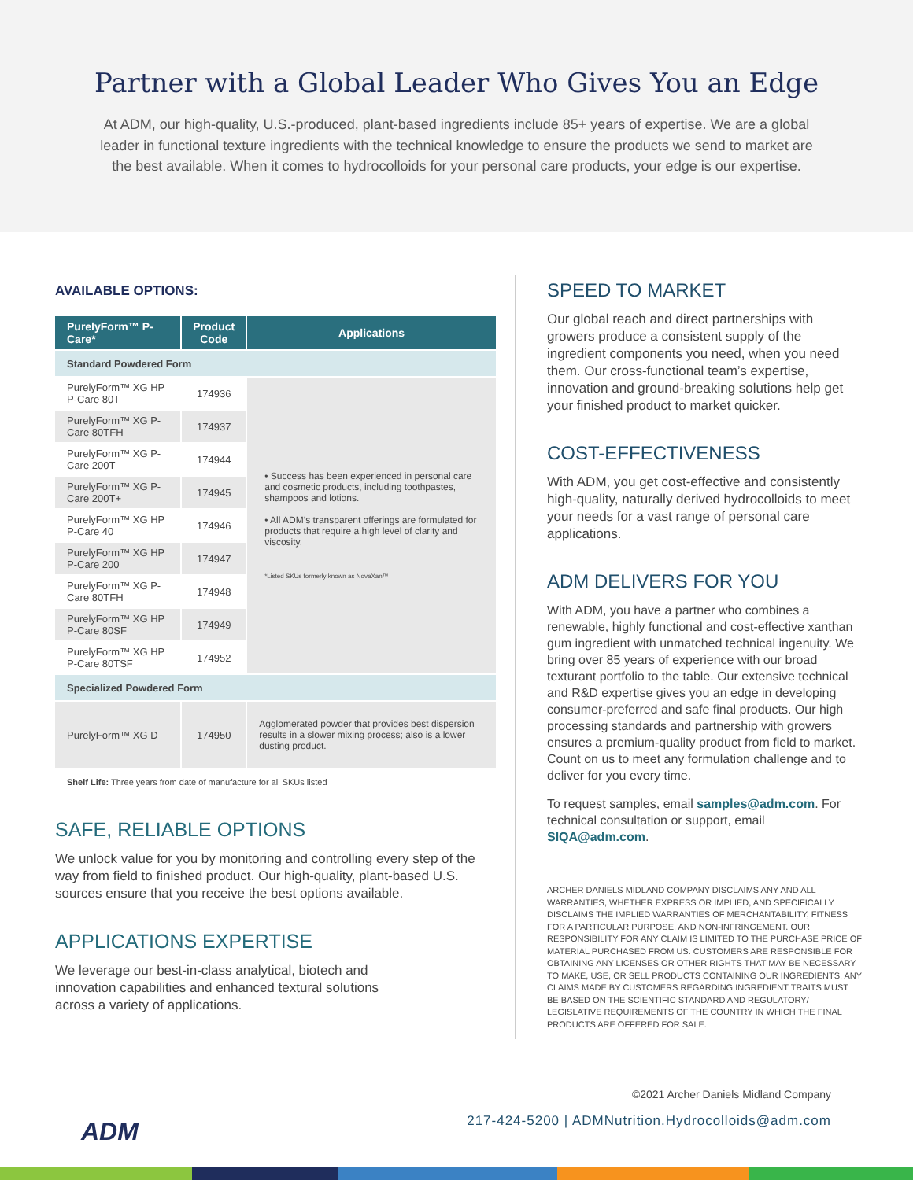Partner with a Global Leader Who Gives You an Edge
At ADM, our high-quality, U.S.-produced, plant-based ingredients include 85+ years of expertise. We are a global leader in functional texture ingredients with the technical knowledge to ensure the products we send to market are the best available. When it comes to hydrocolloids for your personal care products, your edge is our expertise.
AVAILABLE OPTIONS:
| PurelyForm™ P-Care* | Product Code | Applications |
| --- | --- | --- |
| Standard Powdered Form | | |
| PurelyForm™ XG HP P-Care 80T | 174936 | • Success has been experienced in personal care and cosmetic products, including toothpastes, shampoos and lotions. • All ADM’s transparent offerings are formulated for products that require a high level of clarity and viscosity. *Listed SKUs formerly known as NovaXan™ |
| PurelyForm™ XG P-Care 80TFH | 174937 | |
| PurelyForm™ XG P-Care 200T | 174944 | |
| PurelyForm™ XG P-Care 200T+ | 174945 | |
| PurelyForm™ XG HP P-Care 40 | 174946 | |
| PurelyForm™ XG HP P-Care 200 | 174947 | |
| PurelyForm™ XG P-Care 80TFH | 174948 | |
| PurelyForm™ XG HP P-Care 80SF | 174949 | |
| PurelyForm™ XG HP P-Care 80TSF | 174952 | |
| Specialized Powdered Form | | |
| PurelyForm™ XG D | 174950 | Agglomerated powder that provides best dispersion results in a slower mixing process; also is a lower dusting product. |
Shelf Life: Three years from date of manufacture for all SKUs listed
SAFE, RELIABLE OPTIONS
We unlock value for you by monitoring and controlling every step of the way from field to finished product. Our high-quality, plant-based U.S. sources ensure that you receive the best options available.
APPLICATIONS EXPERTISE
We leverage our best-in-class analytical, biotech and innovation capabilities and enhanced textural solutions across a variety of applications.
SPEED TO MARKET
Our global reach and direct partnerships with growers produce a consistent supply of the ingredient components you need, when you need them. Our cross-functional team’s expertise, innovation and ground-breaking solutions help get your finished product to market quicker.
COST-EFFECTIVENESS
With ADM, you get cost-effective and consistently high-quality, naturally derived hydrocolloids to meet your needs for a vast range of personal care applications.
ADM DELIVERS FOR YOU
With ADM, you have a partner who combines a renewable, highly functional and cost-effective xanthan gum ingredient with unmatched technical ingenuity. We bring over 85 years of experience with our broad texturant portfolio to the table. Our extensive technical and R&D expertise gives you an edge in developing consumer-preferred and safe final products. Our high processing standards and partnership with growers ensures a premium-quality product from field to market. Count on us to meet any formulation challenge and to deliver for you every time.
To request samples, email samples@adm.com. For technical consultation or support, email SIQA@adm.com.
ARCHER DANIELS MIDLAND COMPANY DISCLAIMS ANY AND ALL WARRANTIES, WHETHER EXPRESS OR IMPLIED, AND SPECIFICALLY DISCLAIMS THE IMPLIED WARRANTIES OF MERCHANTABILITY, FITNESS FOR A PARTICULAR PURPOSE, AND NON-INFRINGEMENT. OUR RESPONSIBILITY FOR ANY CLAIM IS LIMITED TO THE PURCHASE PRICE OF MATERIAL PURCHASED FROM US. CUSTOMERS ARE RESPONSIBLE FOR OBTAINING ANY LICENSES OR OTHER RIGHTS THAT MAY BE NECESSARY TO MAKE, USE, OR SELL PRODUCTS CONTAINING OUR INGREDIENTS. ANY CLAIMS MADE BY CUSTOMERS REGARDING INGREDIENT TRAITS MUST BE BASED ON THE SCIENTIFIC STANDARD AND REGULATORY/ LEGISLATIVE REQUIREMENTS OF THE COUNTRY IN WHICH THE FINAL PRODUCTS ARE OFFERED FOR SALE.
©2021 Archer Daniels Midland Company
217-424-5200 | ADMNutrition.Hydrocolloids@adm.com
ADM